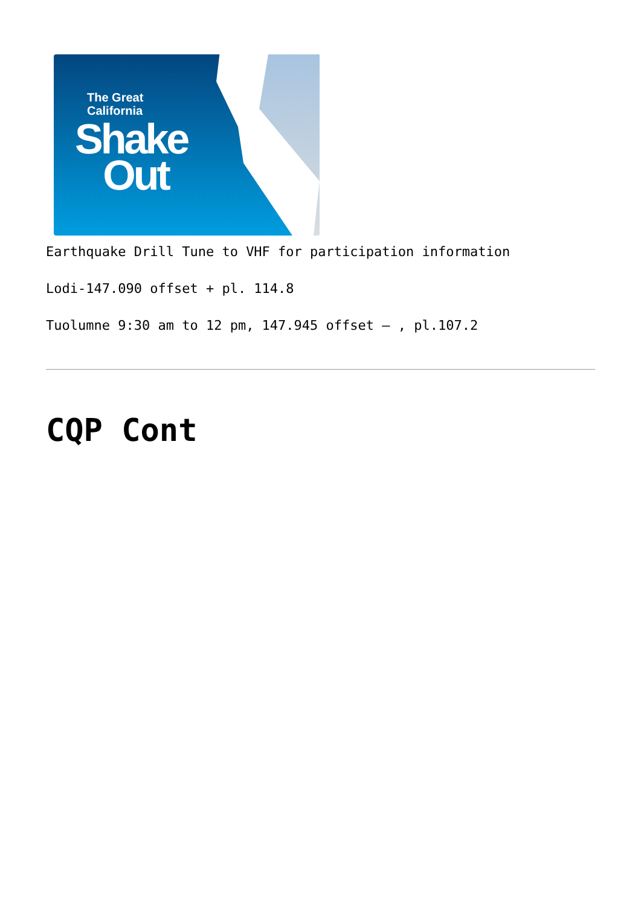The Great
California
Shake
Out
Earthquake Drill Tune to VHF for participation information
Lodi-147.090 offset + pl. 114.8
Tuolumne 9:30 am to 12 pm, 147.945 offset – , pl.107.2
CQP Cont